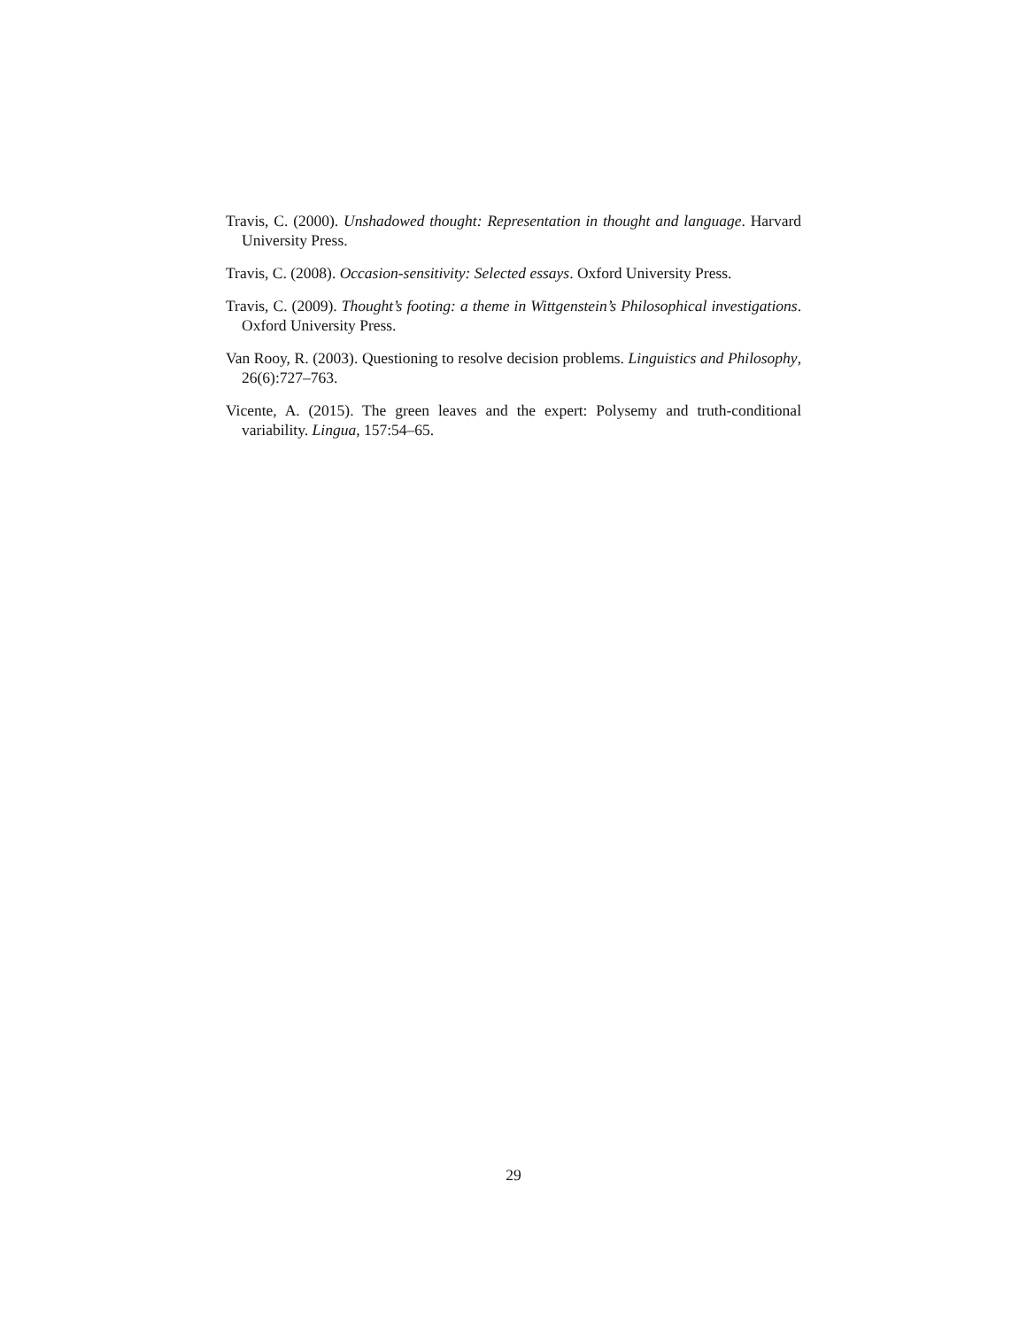Travis, C. (2000). Unshadowed thought: Representation in thought and language. Harvard University Press.
Travis, C. (2008). Occasion-sensitivity: Selected essays. Oxford University Press.
Travis, C. (2009). Thought’s footing: a theme in Wittgenstein’s Philosophical investigations. Oxford University Press.
Van Rooy, R. (2003). Questioning to resolve decision problems. Linguistics and Philosophy, 26(6):727–763.
Vicente, A. (2015). The green leaves and the expert: Polysemy and truth-conditional variability. Lingua, 157:54–65.
29